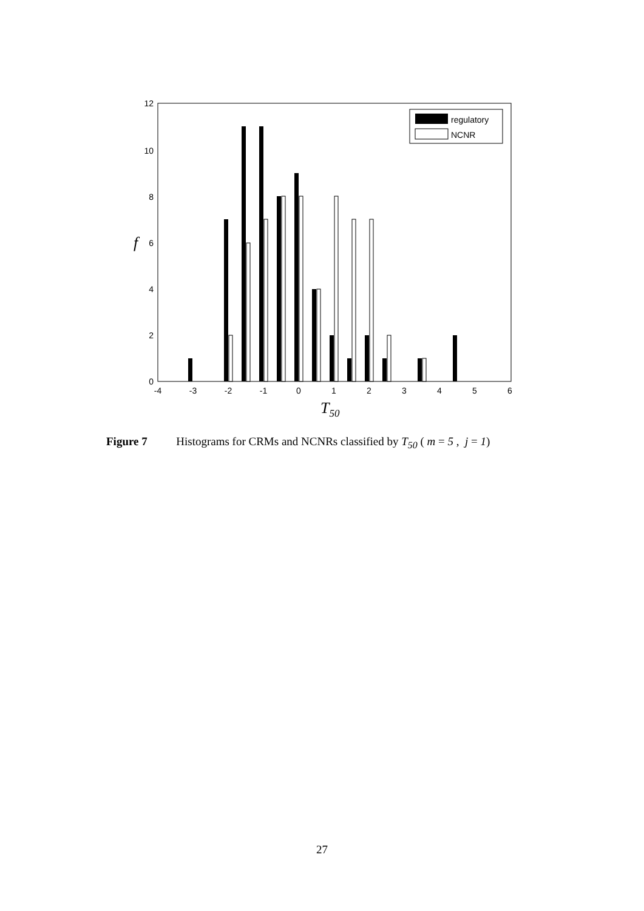12
10
8
6
4
2
0
-4
-3
-2
-1
0
1
2
3
4
5
6
regulatory
NCNR
f
T50
Figure 7 Histograms for CRMs and NCNRs classified by T<sub>50</sub> ( m = 5 , j = 1)
27